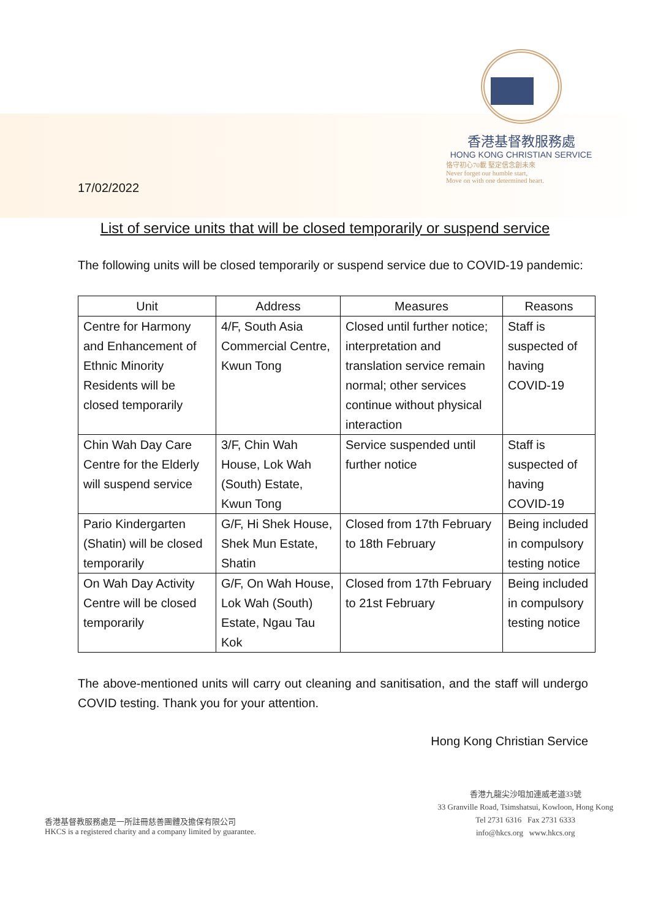17/02/2022
香港基督教服務處
HONG KONG CHRISTIAN SERVICE
恪守初心70載 堅定信念創未來
Never forget our humble start,
Move on with one determined heart.
List of service units that will be closed temporarily or suspend service
The following units will be closed temporarily or suspend service due to COVID-19 pandemic:
| Unit | Address | Measures | Reasons |
| --- | --- | --- | --- |
| Centre for Harmony and Enhancement of Ethnic Minority Residents will be closed temporarily | 4/F, South Asia Commercial Centre, Kwun Tong | Closed until further notice; interpretation and translation service remain normal; other services continue without physical interaction | Staff is suspected of having COVID-19 |
| Chin Wah Day Care Centre for the Elderly will suspend service | 3/F, Chin Wah House, Lok Wah (South) Estate, Kwun Tong | Service suspended until further notice | Staff is suspected of having COVID-19 |
| Pario Kindergarten (Shatin) will be closed temporarily | G/F, Hi Shek House, Shek Mun Estate, Shatin | Closed from 17th February to 18th February | Being included in compulsory testing notice |
| On Wah Day Activity Centre will be closed temporarily | G/F, On Wah House, Lok Wah (South) Estate, Ngau Tau Kok | Closed from 17th February to 21st February | Being included in compulsory testing notice |
The above-mentioned units will carry out cleaning and sanitisation, and the staff will undergo COVID testing. Thank you for your attention.
Hong Kong Christian Service
香港基督教服務處是一所註冊慈善團體及擔保有限公司
HKCS is a registered charity and a company limited by guarantee.
香港九龍尖沙咀加連威老道33號
33 Granville Road, Tsimshatsui, Kowloon, Hong Kong
Tel 2731 6316 Fax 2731 6333
info@hkcs.org www.hkcs.org